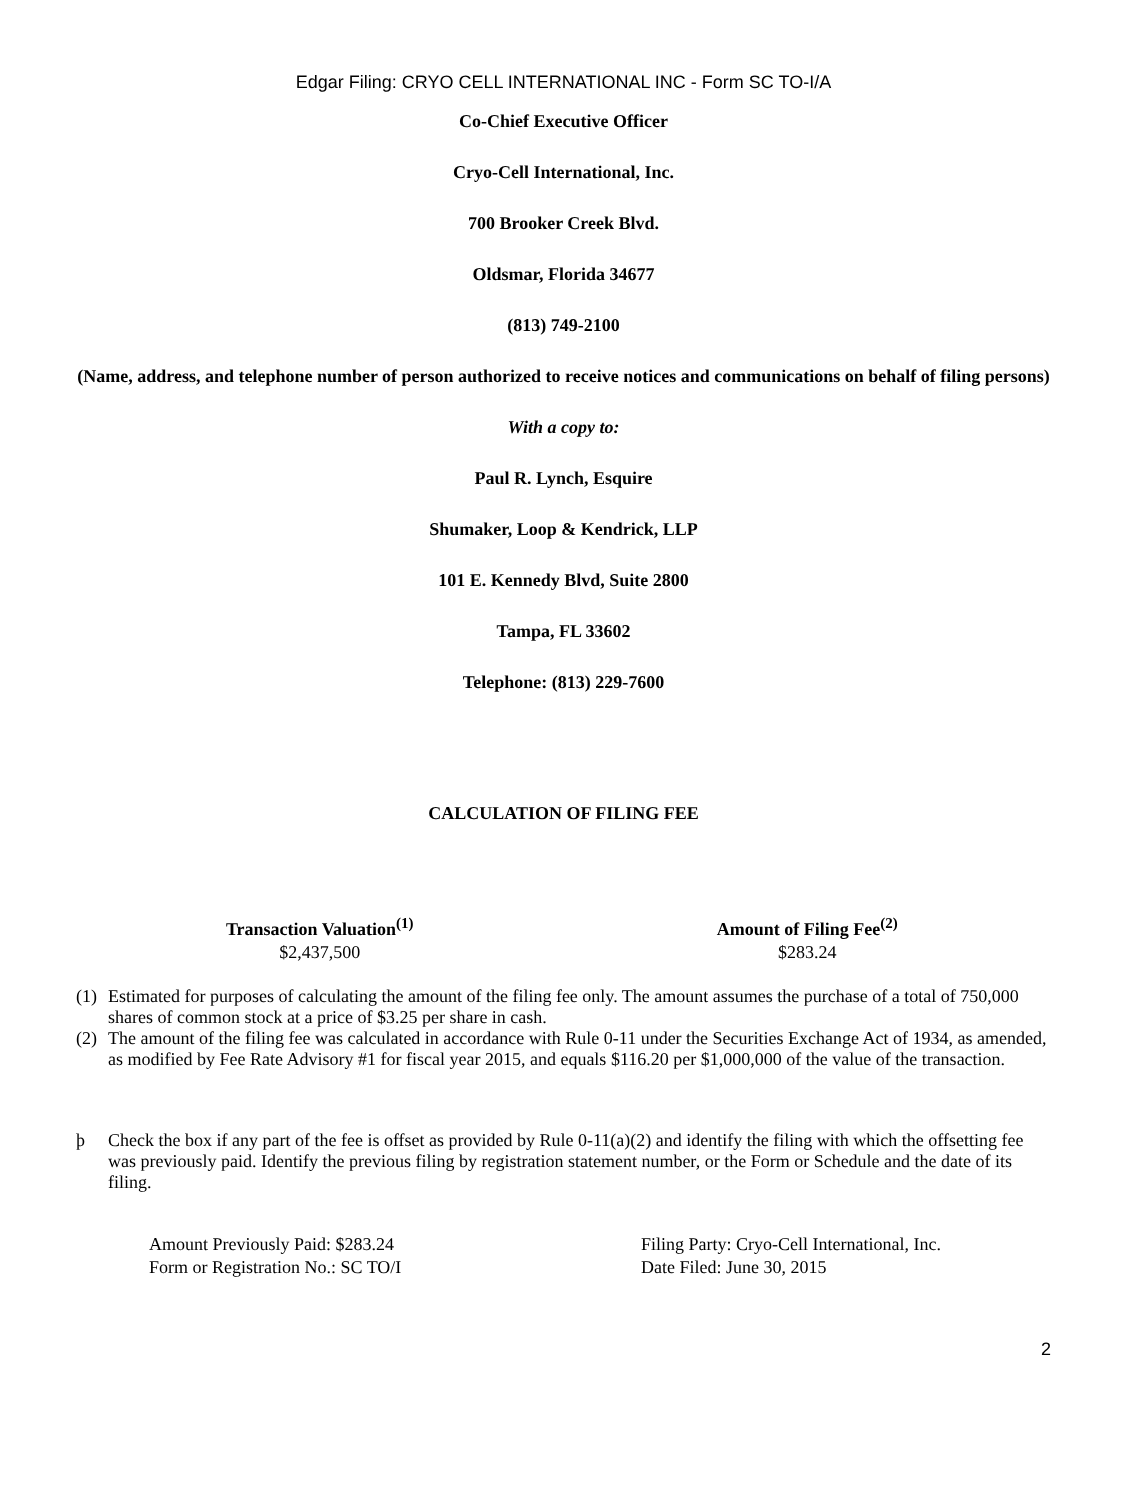Edgar Filing: CRYO CELL INTERNATIONAL INC - Form SC TO-I/A
Co-Chief Executive Officer
Cryo-Cell International, Inc.
700 Brooker Creek Blvd.
Oldsmar, Florida 34677
(813) 749-2100
(Name, address, and telephone number of person authorized to receive notices and communications on behalf of filing persons)
With a copy to:
Paul R. Lynch, Esquire
Shumaker, Loop & Kendrick, LLP
101 E. Kennedy Blvd, Suite 2800
Tampa, FL 33602
Telephone: (813) 229-7600
CALCULATION OF FILING FEE
| Transaction Valuation<sup>(1)</sup> | Amount of Filing Fee<sup>(2)</sup> |
| --- | --- |
| $2,437,500 | $283.24 |
(1) Estimated for purposes of calculating the amount of the filing fee only. The amount assumes the purchase of a total of 750,000 shares of common stock at a price of $3.25 per share in cash.
(2) The amount of the filing fee was calculated in accordance with Rule 0-11 under the Securities Exchange Act of 1934, as amended, as modified by Fee Rate Advisory #1 for fiscal year 2015, and equals $116.20 per $1,000,000 of the value of the transaction.
þ Check the box if any part of the fee is offset as provided by Rule 0-11(a)(2) and identify the filing with which the offsetting fee was previously paid. Identify the previous filing by registration statement number, or the Form or Schedule and the date of its filing.
| Amount Previously Paid: $283.24 | Filing Party: Cryo-Cell International, Inc. |
| Form or Registration No.: SC TO/I | Date Filed: June 30, 2015 |
2